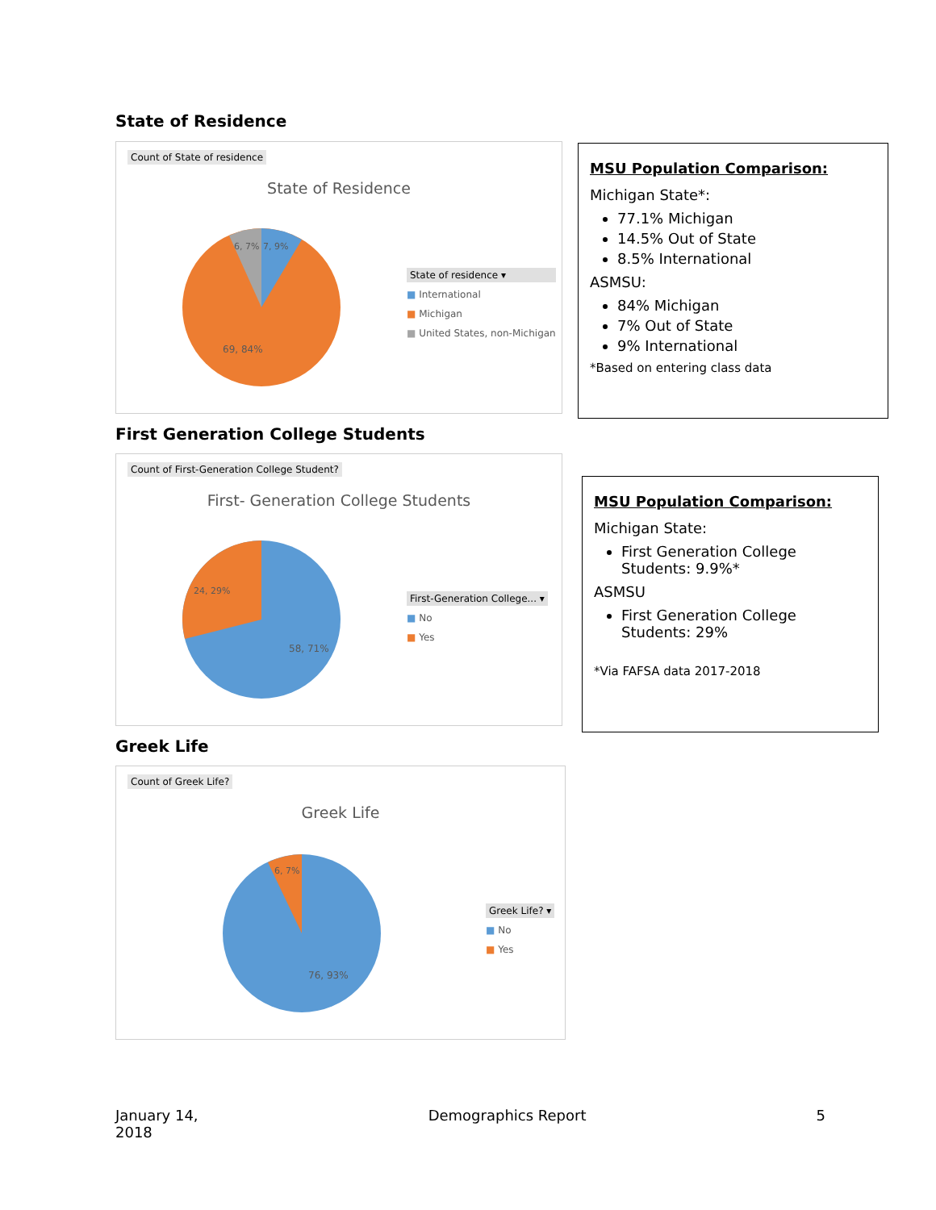State of Residence
Count of State of residence
State of Residence
6, 7%
7, 9%
69, 84%
State of residence ▾
■ International
■ Michigan
■ United States, non-Michigan
MSU Population Comparison:
Michigan State*:
77.1% Michigan
14.5% Out of State
8.5% International
ASMSU:
84% Michigan
7% Out of State
9% International
*Based on entering class data
First Generation College Students
Count of First-Generation College Student?
First- Generation College Students
24, 29%
58, 71%
First-Generation College... ▾
■ No
■ Yes
MSU Population Comparison:
Michigan State:
First Generation College Students: 9.9%*
ASMSU
First Generation College Students: 29%
*Via FAFSA data 2017-2018
Greek Life
Count of Greek Life?
Greek Life
6, 7%
76, 93%
Greek Life? ▾
■ No
■ Yes
January 14,
2018
Demographics Report 5